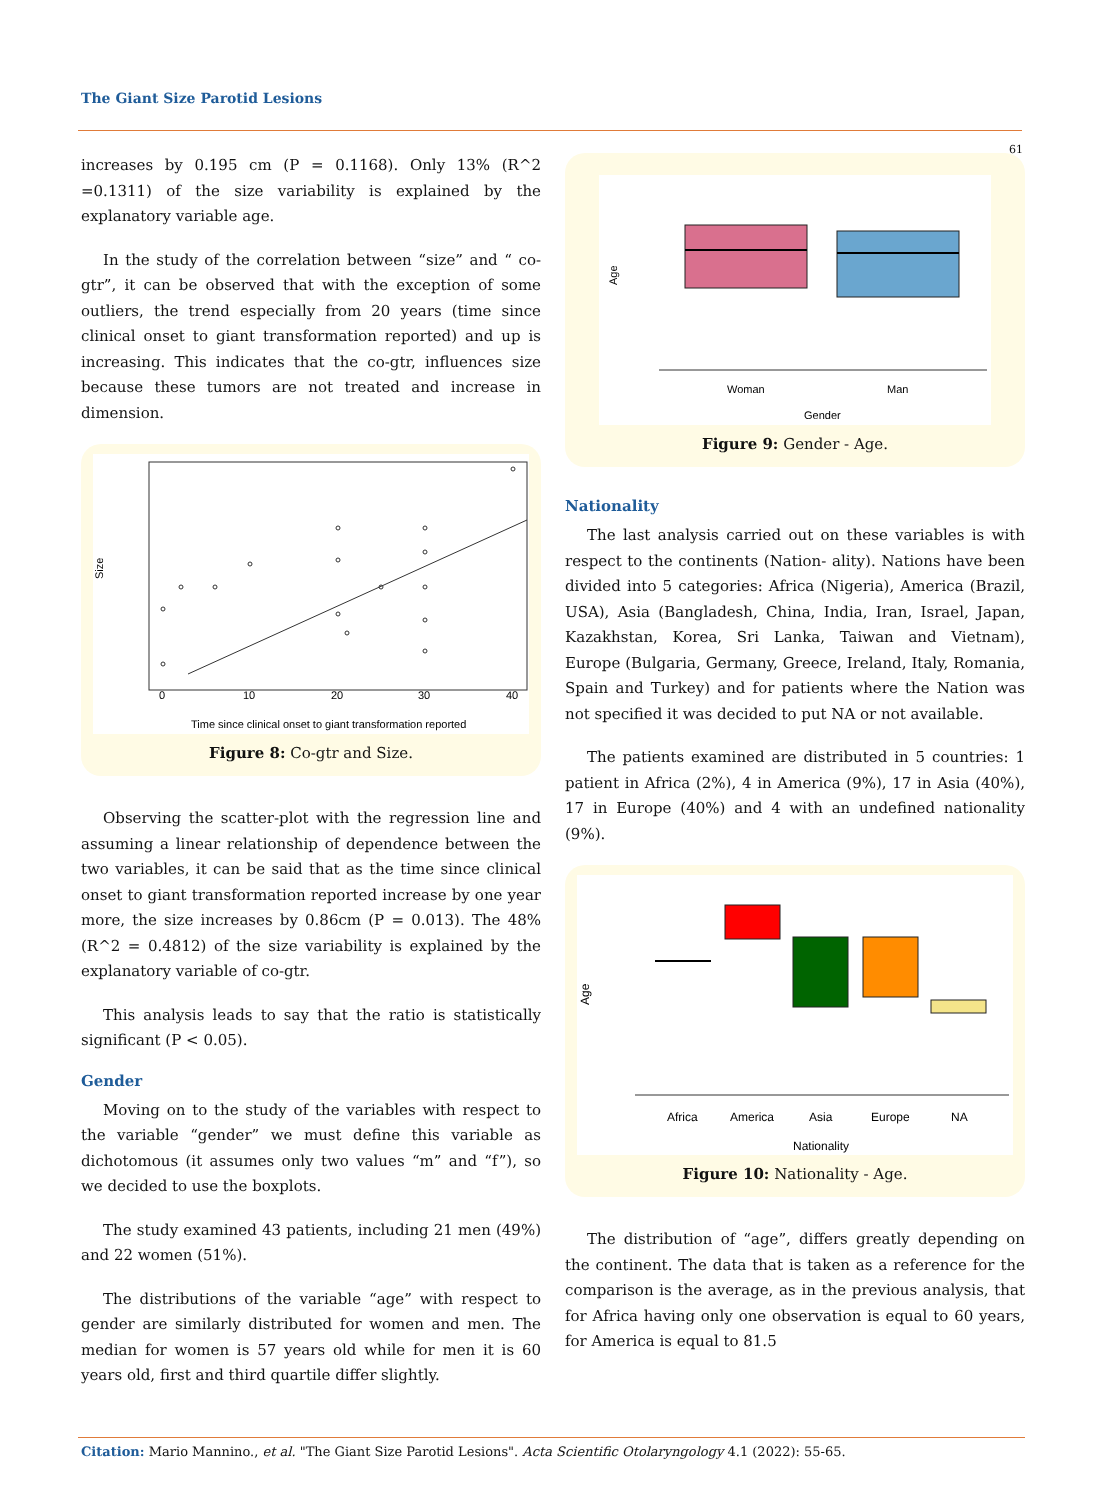The Giant Size Parotid Lesions
61
increases by 0.195 cm (P = 0.1168). Only 13% (R^2 =0.1311) of the size variability is explained by the explanatory variable age.
In the study of the correlation between “size” and “ co-gtr”, it can be observed that with the exception of some outliers, the trend especially from 20 years (time since clinical onset to giant transformation reported) and up is increasing. This indicates that the co-gtr, influences size because these tumors are not treated and increase in dimension.
0
10
20
30
40
Time since clinical onset to giant transformation reported
Size
Figure 8: Co-gtr and Size.
Observing the scatter-plot with the regression line and assuming a linear relationship of dependence between the two variables, it can be said that as the time since clinical onset to giant transformation reported increase by one year more, the size increases by 0.86cm (P = 0.013). The 48% (R^2 = 0.4812) of the size variability is explained by the explanatory variable of co-gtr.
This analysis leads to say that the ratio is statistically significant (P < 0.05).
Gender
Moving on to the study of the variables with respect to the variable “gender” we must define this variable as dichotomous (it assumes only two values “m” and “f”), so we decided to use the boxplots.
The study examined 43 patients, including 21 men (49%) and 22 women (51%).
The distributions of the variable “age” with respect to gender are similarly distributed for women and men. The median for women is 57 years old while for men it is 60 years old, first and third quartile differ slightly.
Woman
Man
Gender
Age
Figure 9: Gender - Age.
Nationality
The last analysis carried out on these variables is with respect to the continents (Nation- ality). Nations have been divided into 5 categories: Africa (Nigeria), America (Brazil, USA), Asia (Bangladesh, China, India, Iran, Israel, Japan, Kazakhstan, Korea, Sri Lanka, Taiwan and Vietnam), Europe (Bulgaria, Germany, Greece, Ireland, Italy, Romania, Spain and Turkey) and for patients where the Nation was not specified it was decided to put NA or not available.
The patients examined are distributed in 5 countries: 1 patient in Africa (2%), 4 in America (9%), 17 in Asia (40%), 17 in Europe (40%) and 4 with an undefined nationality (9%).
Africa
America
Asia
Europe
NA
Nationality
Age
Figure 10: Nationality - Age.
The distribution of “age”, differs greatly depending on the continent. The data that is taken as a reference for the comparison is the average, as in the previous analysis, that for Africa having only one observation is equal to 60 years, for America is equal to 81.5
Citation: Mario Mannino., et al. "The Giant Size Parotid Lesions". Acta Scientific Otolaryngology 4.1 (2022): 55-65.